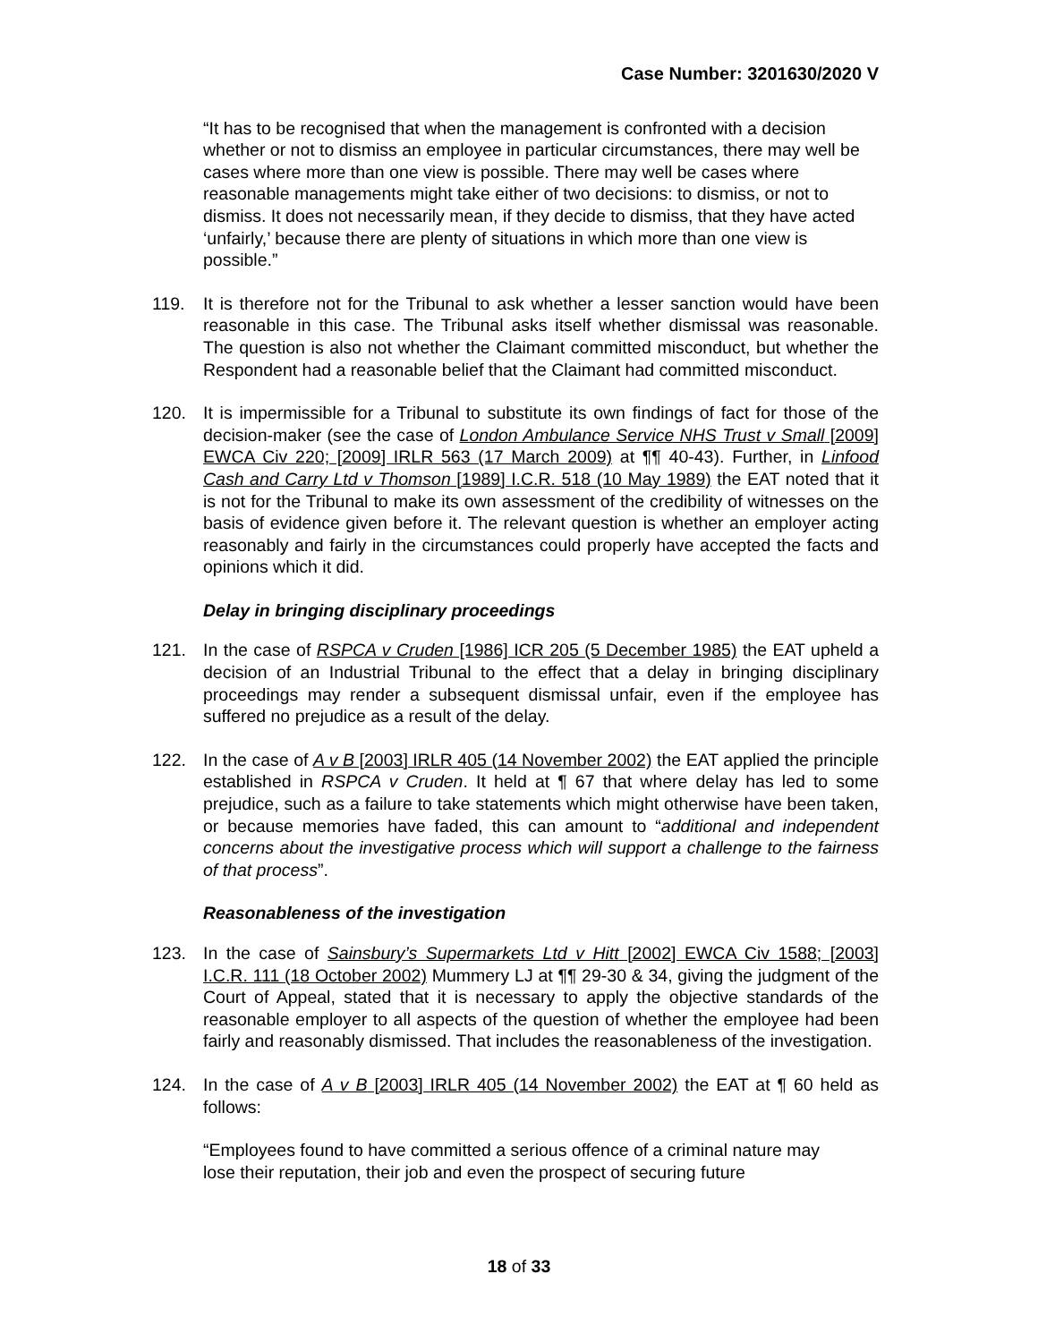Case Number: 3201630/2020 V
“It has to be recognised that when the management is confronted with a decision whether or not to dismiss an employee in particular circumstances, there may well be cases where more than one view is possible. There may well be cases where reasonable managements might take either of two decisions: to dismiss, or not to dismiss. It does not necessarily mean, if they decide to dismiss, that they have acted ‘unfairly,’ because there are plenty of situations in which more than one view is possible.”
119. It is therefore not for the Tribunal to ask whether a lesser sanction would have been reasonable in this case. The Tribunal asks itself whether dismissal was reasonable. The question is also not whether the Claimant committed misconduct, but whether the Respondent had a reasonable belief that the Claimant had committed misconduct.
120. It is impermissible for a Tribunal to substitute its own findings of fact for those of the decision-maker (see the case of London Ambulance Service NHS Trust v Small [2009] EWCA Civ 220; [2009] IRLR 563 (17 March 2009) at ¶¶ 40-43). Further, in Linfood Cash and Carry Ltd v Thomson [1989] I.C.R. 518 (10 May 1989) the EAT noted that it is not for the Tribunal to make its own assessment of the credibility of witnesses on the basis of evidence given before it. The relevant question is whether an employer acting reasonably and fairly in the circumstances could properly have accepted the facts and opinions which it did.
Delay in bringing disciplinary proceedings
121. In the case of RSPCA v Cruden [1986] ICR 205 (5 December 1985) the EAT upheld a decision of an Industrial Tribunal to the effect that a delay in bringing disciplinary proceedings may render a subsequent dismissal unfair, even if the employee has suffered no prejudice as a result of the delay.
122. In the case of A v B [2003] IRLR 405 (14 November 2002) the EAT applied the principle established in RSPCA v Cruden. It held at ¶ 67 that where delay has led to some prejudice, such as a failure to take statements which might otherwise have been taken, or because memories have faded, this can amount to “additional and independent concerns about the investigative process which will support a challenge to the fairness of that process”.
Reasonableness of the investigation
123. In the case of Sainsbury’s Supermarkets Ltd v Hitt [2002] EWCA Civ 1588; [2003] I.C.R. 111 (18 October 2002) Mummery LJ at ¶¶ 29-30 & 34, giving the judgment of the Court of Appeal, stated that it is necessary to apply the objective standards of the reasonable employer to all aspects of the question of whether the employee had been fairly and reasonably dismissed. That includes the reasonableness of the investigation.
124. In the case of A v B [2003] IRLR 405 (14 November 2002) the EAT at ¶ 60 held as follows:
“Employees found to have committed a serious offence of a criminal nature may lose their reputation, their job and even the prospect of securing future
18 of 33